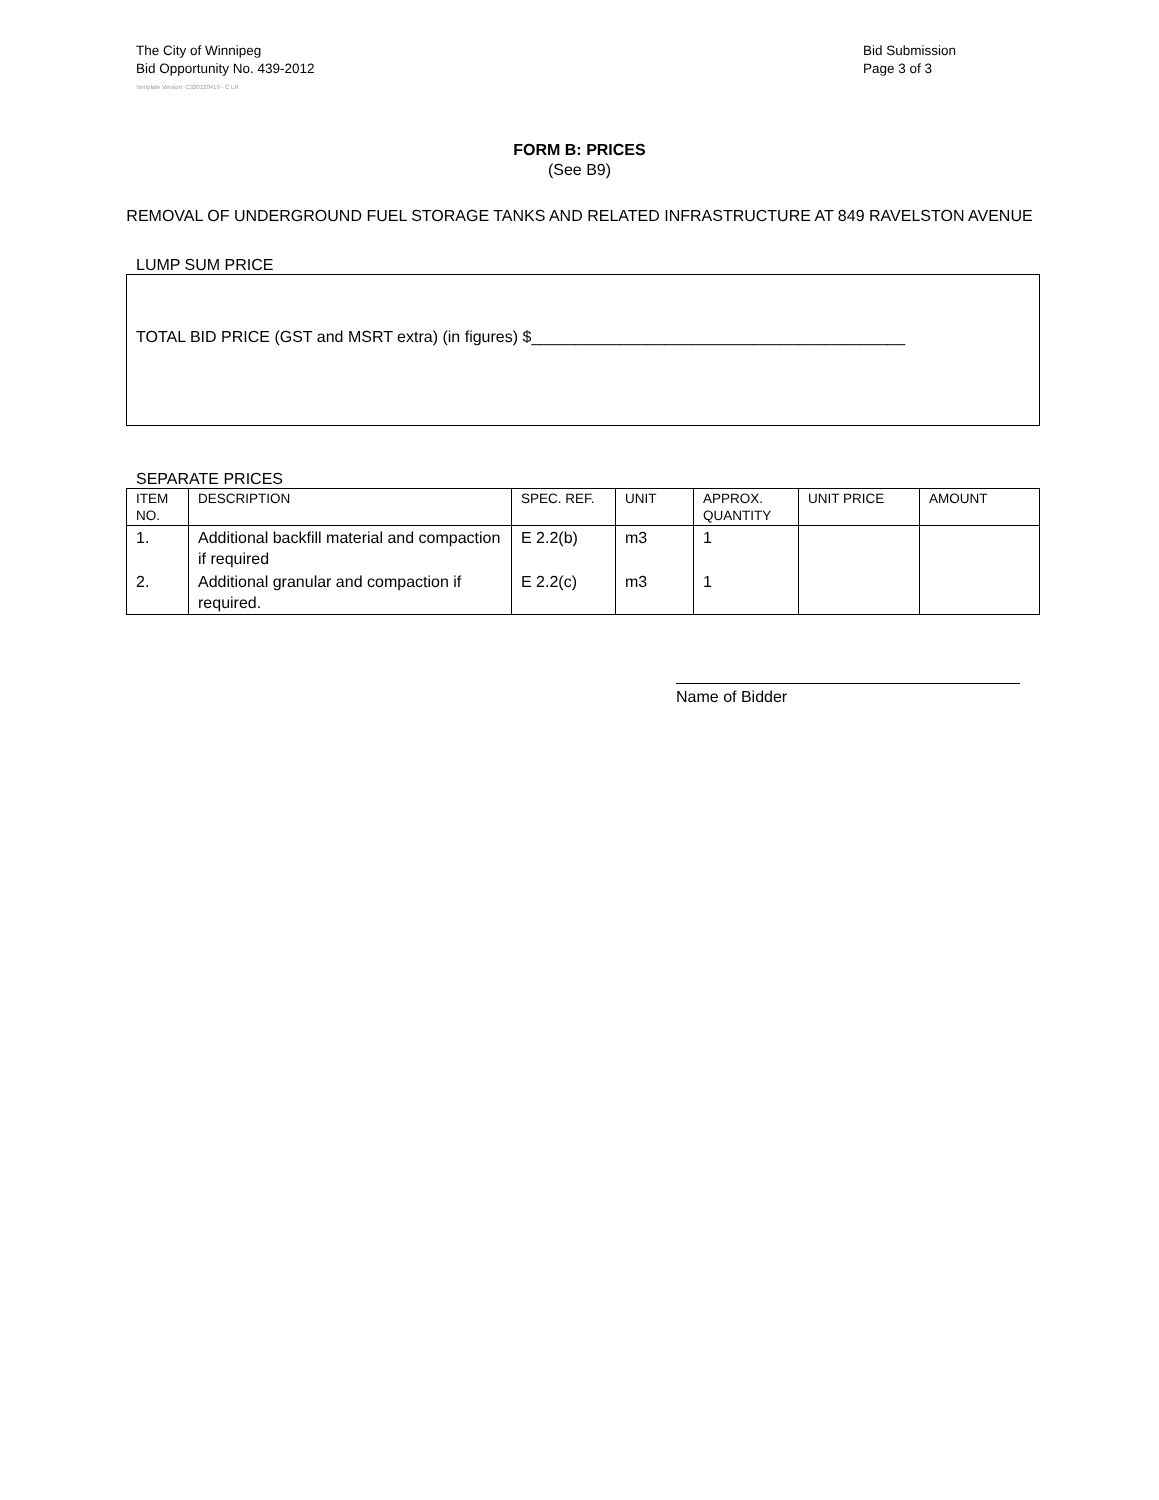The City of Winnipeg
Bid Opportunity No. 439-2012
Bid Submission
Page 3 of 3
Template Version: C320120419 - C LR
FORM B: PRICES
(See B9)
REMOVAL OF UNDERGROUND FUEL STORAGE TANKS AND RELATED INFRASTRUCTURE AT 849 RAVELSTON AVENUE
LUMP SUM PRICE
TOTAL BID PRICE (GST and MSRT extra) (in figures) $__________________________________________
SEPARATE PRICES
| ITEM NO. | DESCRIPTION | SPEC. REF. | UNIT | APPROX. QUANTITY | UNIT PRICE | AMOUNT |
| --- | --- | --- | --- | --- | --- | --- |
| 1. | Additional backfill material and compaction if required | E 2.2(b) | m3 | 1 | | |
| 2. | Additional granular and compaction if required. | E 2.2(c) | m3 | 1 | | |
Name of Bidder